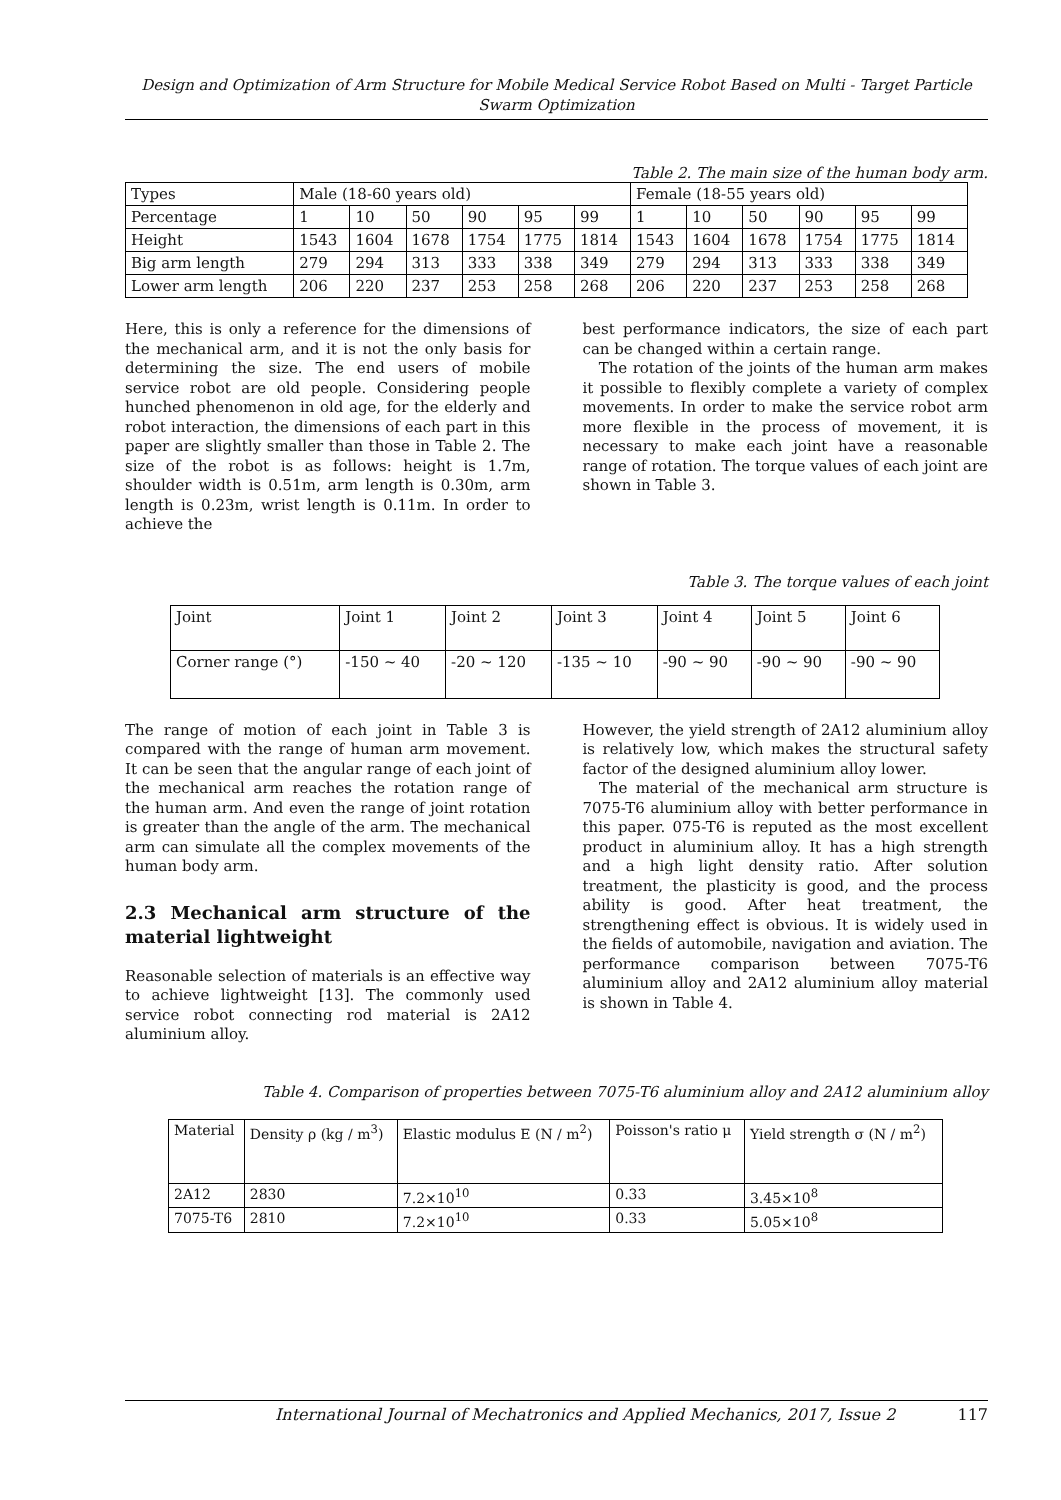Design and Optimization of Arm Structure for Mobile Medical Service Robot Based on Multi - Target Particle Swarm Optimization
Table 2. The main size of the human body arm.
| Types | Male (18-60 years old) | | | | | | Female (18-55 years old) | | | | | |
| Percentage | 1 | 10 | 50 | 90 | 95 | 99 | 1 | 10 | 50 | 90 | 95 | 99 |
| Height | 1543 | 1604 | 1678 | 1754 | 1775 | 1814 | 1543 | 1604 | 1678 | 1754 | 1775 | 1814 |
| Big arm length | 279 | 294 | 313 | 333 | 338 | 349 | 279 | 294 | 313 | 333 | 338 | 349 |
| Lower arm length | 206 | 220 | 237 | 253 | 258 | 268 | 206 | 220 | 237 | 253 | 258 | 268 |
Here, this is only a reference for the dimensions of the mechanical arm, and it is not the only basis for determining the size. The end users of mobile service robot are old people. Considering people hunched phenomenon in old age, for the elderly and robot interaction, the dimensions of each part in this paper are slightly smaller than those in Table 2. The size of the robot is as follows: height is 1.7m, shoulder width is 0.51m, arm length is 0.30m, arm length is 0.23m, wrist length is 0.11m. In order to achieve the
best performance indicators, the size of each part can be changed within a certain range.
The rotation of the joints of the human arm makes it possible to flexibly complete a variety of complex movements. In order to make the service robot arm more flexible in the process of movement, it is necessary to make each joint have a reasonable range of rotation. The torque values of each joint are shown in Table 3.
Table 3. The torque values of each joint
| Joint | Joint 1 | Joint 2 | Joint 3 | Joint 4 | Joint 5 | Joint 6 |
| Corner range (°) | -150 ~ 40 | -20 ~ 120 | -135 ~ 10 | -90 ~ 90 | -90 ~ 90 | -90 ~ 90 |
The range of motion of each joint in Table 3 is compared with the range of human arm movement. It can be seen that the angular range of each joint of the mechanical arm reaches the rotation range of the human arm. And even the range of joint rotation is greater than the angle of the arm. The mechanical arm can simulate all the complex movements of the human body arm.
2.3 Mechanical arm structure of the material lightweight
Reasonable selection of materials is an effective way to achieve lightweight [13]. The commonly used service robot connecting rod material is 2A12 aluminium alloy.
However, the yield strength of 2A12 aluminium alloy is relatively low, which makes the structural safety factor of the designed aluminium alloy lower.
The material of the mechanical arm structure is 7075-T6 aluminium alloy with better performance in this paper. 075-T6 is reputed as the most excellent product in aluminium alloy. It has a high strength and a high light density ratio. After solution treatment, the plasticity is good, and the process ability is good. After heat treatment, the strengthening effect is obvious. It is widely used in the fields of automobile, navigation and aviation. The performance comparison between 7075-T6 aluminium alloy and 2A12 aluminium alloy material is shown in Table 4.
Table 4. Comparison of properties between 7075-T6 aluminium alloy and 2A12 aluminium alloy
| Material | Density ρ (kg / m<sup>3</sup>) | Elastic modulus E (N / m<sup>2</sup>) | Poisson's ratio μ | Yield strength σ (N / m<sup>2</sup>) |
| 2A12 | 2830 | 7.2×10<sup>10</sup> | 0.33 | 3.45×10<sup>8</sup> |
| 7075-T6 | 2810 | 7.2×10<sup>10</sup> | 0.33 | 5.05×10<sup>8</sup> |
International Journal of Mechatronics and Applied Mechanics, 2017, Issue 2 117